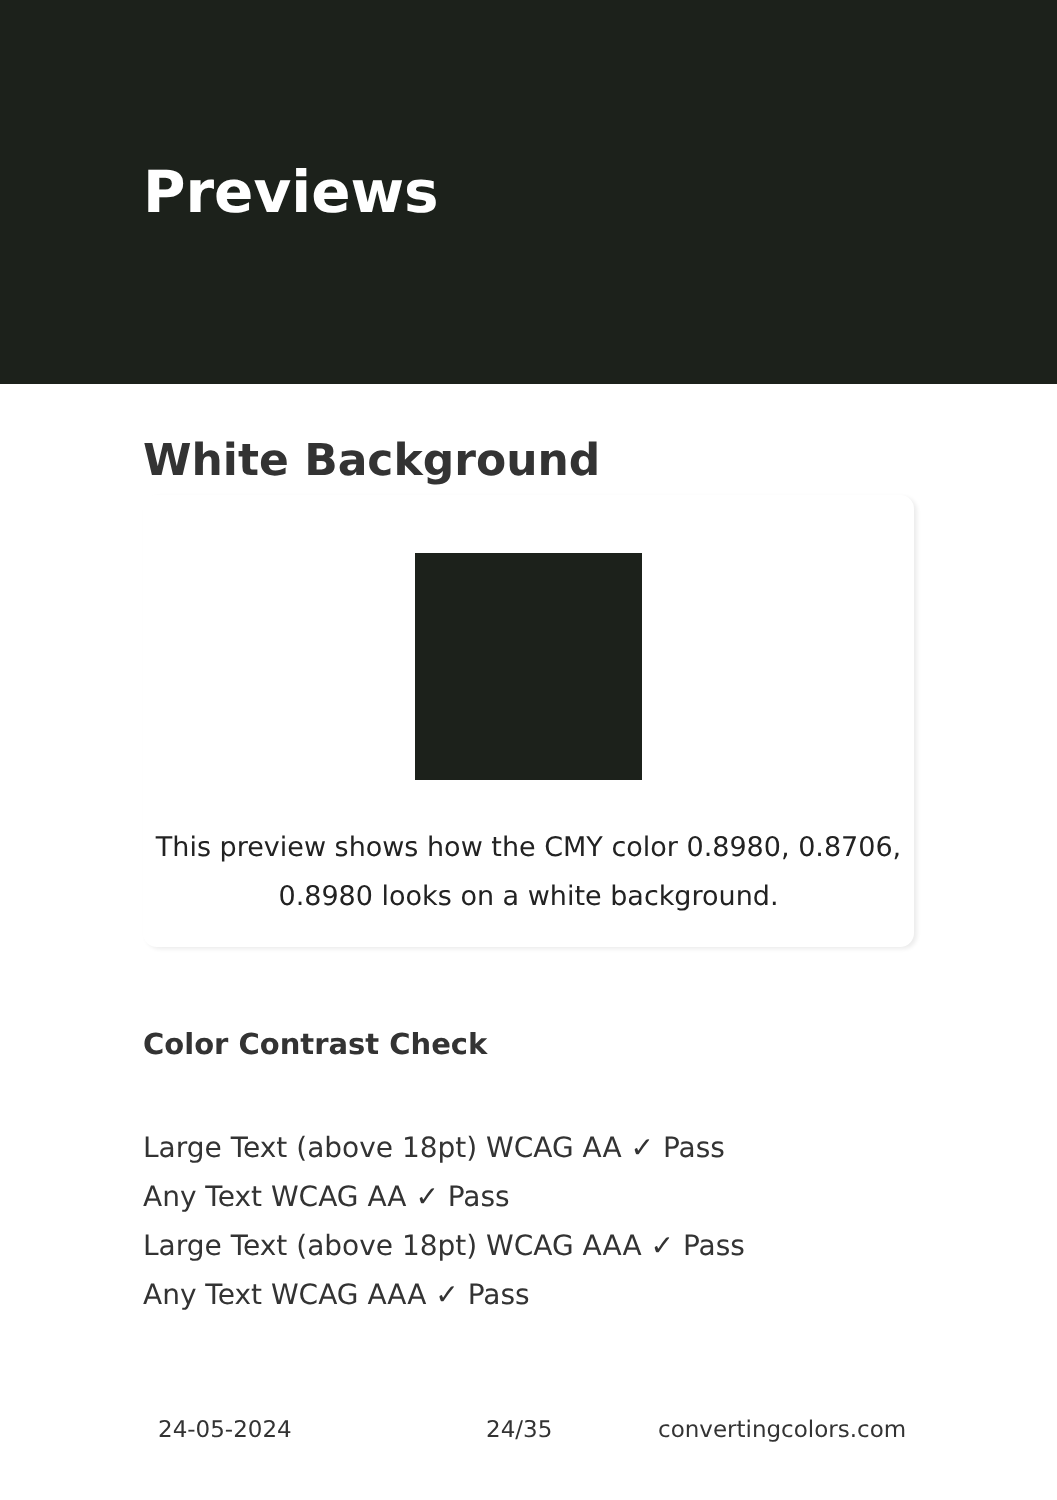Previews
White Background
This preview shows how the CMY color 0.8980, 0.8706,
0.8980 looks on a white background.
Color Contrast Check
Large Text (above 18pt) WCAG AA ✓ Pass
Any Text WCAG AA ✓ Pass
Large Text (above 18pt) WCAG AAA ✓ Pass
Any Text WCAG AAA ✓ Pass
24-05-2024 24/35 convertingcolors.com